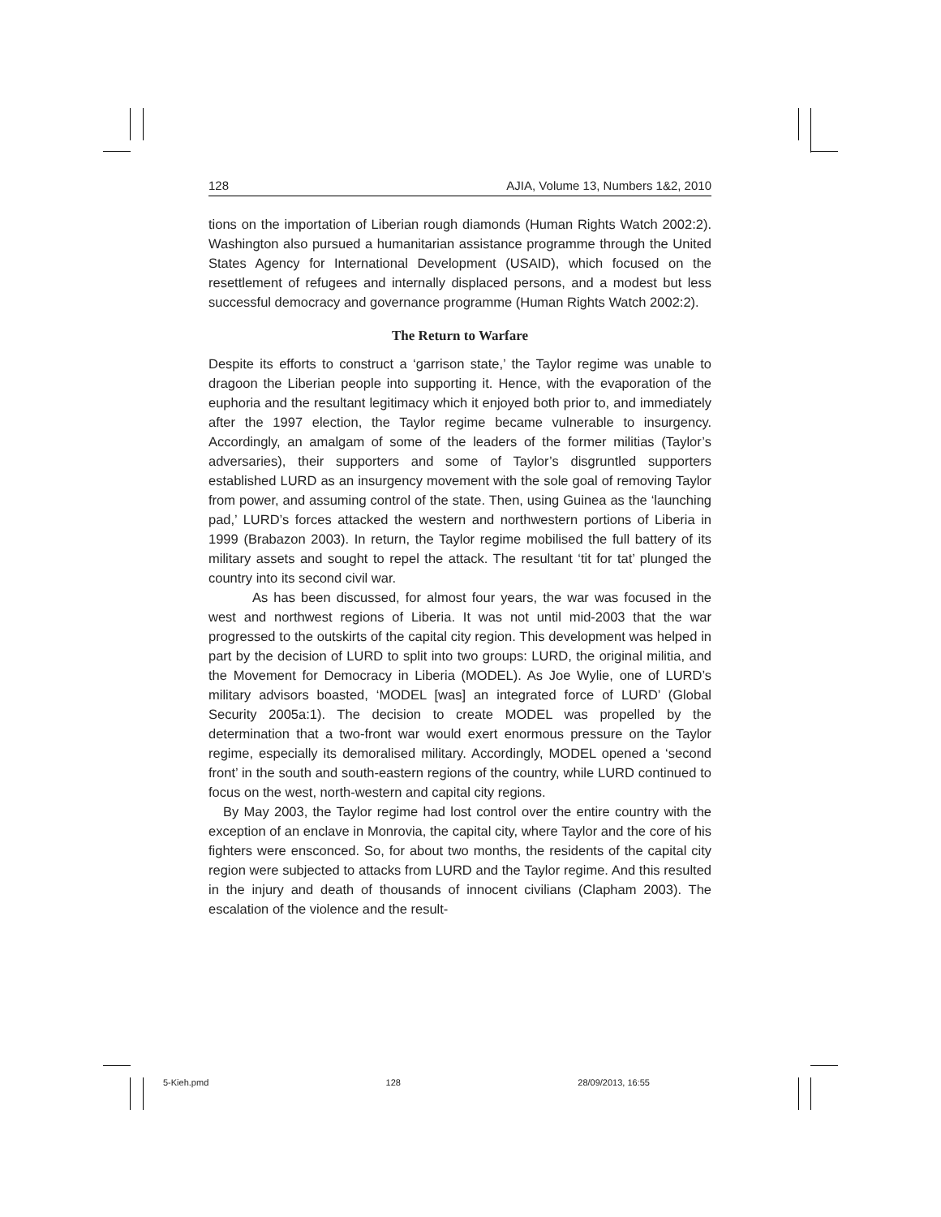128 AJIA, Volume 13, Numbers 1&2, 2010
tions on the importation of Liberian rough diamonds (Human Rights Watch 2002:2). Washington also pursued a humanitarian assistance programme through the United States Agency for International Development (USAID), which focused on the resettlement of refugees and internally displaced persons, and a modest but less successful democracy and governance programme (Human Rights Watch 2002:2).
The Return to Warfare
Despite its efforts to construct a ‘garrison state,’ the Taylor regime was unable to dragoon the Liberian people into supporting it. Hence, with the evaporation of the euphoria and the resultant legitimacy which it enjoyed both prior to, and immediately after the 1997 election, the Taylor regime became vulnerable to insurgency. Accordingly, an amalgam of some of the leaders of the former militias (Taylor’s adversaries), their supporters and some of Taylor’s disgruntled supporters established LURD as an insurgency movement with the sole goal of removing Taylor from power, and assuming control of the state. Then, using Guinea as the ‘launching pad,’ LURD’s forces attacked the western and northwestern portions of Liberia in 1999 (Brabazon 2003). In return, the Taylor regime mobilised the full battery of its military assets and sought to repel the attack. The resultant ‘tit for tat’ plunged the country into its second civil war.
As has been discussed, for almost four years, the war was focused in the west and northwest regions of Liberia. It was not until mid-2003 that the war progressed to the outskirts of the capital city region. This development was helped in part by the decision of LURD to split into two groups: LURD, the original militia, and the Movement for Democracy in Liberia (MODEL). As Joe Wylie, one of LURD’s military advisors boasted, ‘MODEL [was] an integrated force of LURD’ (Global Security 2005a:1). The decision to create MODEL was propelled by the determination that a two-front war would exert enormous pressure on the Taylor regime, especially its demoralised military. Accordingly, MODEL opened a ‘second front’ in the south and south-eastern regions of the country, while LURD continued to focus on the west, north-western and capital city regions.
By May 2003, the Taylor regime had lost control over the entire country with the exception of an enclave in Monrovia, the capital city, where Taylor and the core of his fighters were ensconced. So, for about two months, the residents of the capital city region were subjected to attacks from LURD and the Taylor regime. And this resulted in the injury and death of thousands of innocent civilians (Clapham 2003). The escalation of the violence and the result-
5-Kieh.pmd 128 28/09/2013, 16:55